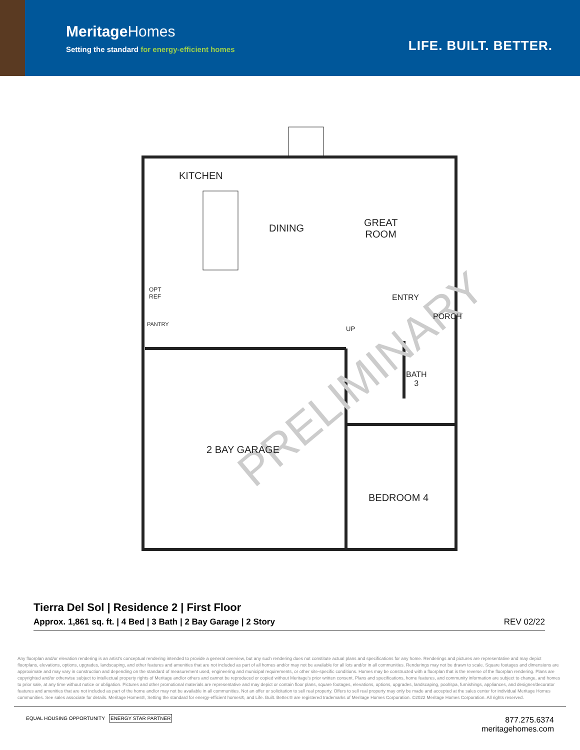MeritageHomes
Setting the standard for energy-efficient homes
LIFE. BUILT. BETTER.
PRELIMINARY
KITCHEN
DINING
GREAT
ROOM
OPT
REF
ENTRY
PORCH
PANTRY
UP
BATH
3
2 BAY GARAGE
BEDROOM 4
Tierra Del Sol | Residence 2 | First Floor
Approx. 1,861 sq. ft. | 4 Bed | 3 Bath | 2 Bay Garage | 2 Story REV 02/22
Any floorplan and/or elevation rendering is an artist's conceptual rendering intended to provide a general overview, but any such rendering does not constitute actual plans and specifications for any home. Renderings and pictures are representative and may depict floorplans, elevations, options, upgrades, landscaping, and other features and amenities that are not included as part of all homes and/or may not be available for all lots and/or in all communities. Renderings may not be drawn to scale. Square footages and dimensions are approximate and may vary in construction and depending on the standard of measurement used, engineering and municipal requirements, or other site-specific conditions. Homes may be constructed with a floorplan that is the reverse of the floorplan rendering. Plans are copyrighted and/or otherwise subject to intellectual property rights of Meritage and/or others and cannot be reproduced or copied without Meritage's prior written consent. Plans and specifications, home features, and community information are subject to change, and homes to prior sale, at any time without notice or obligation. Pictures and other promotional materials are representative and may depict or contain floor plans, square footages, elevations, options, upgrades, landscaping, pool/spa, furnishings, appliances, and designer/decorator features and amenities that are not included as part of the home and/or may not be available in all communities. Not an offer or solicitation to sell real property. Offers to sell real property may only be made and accepted at the sales center for individual Meritage Homes communities. See sales associate for details. Meritage Homes®, Setting the standard for energy-efficient homes®, and Life. Built. Better.® are registered trademarks of Meritage Homes Corporation. ©2022 Meritage Homes Corporation. All rights reserved.
EQUAL HOUSING OPPORTUNITY ENERGY STAR PARTNER
877.275.6374
meritagehomes.com